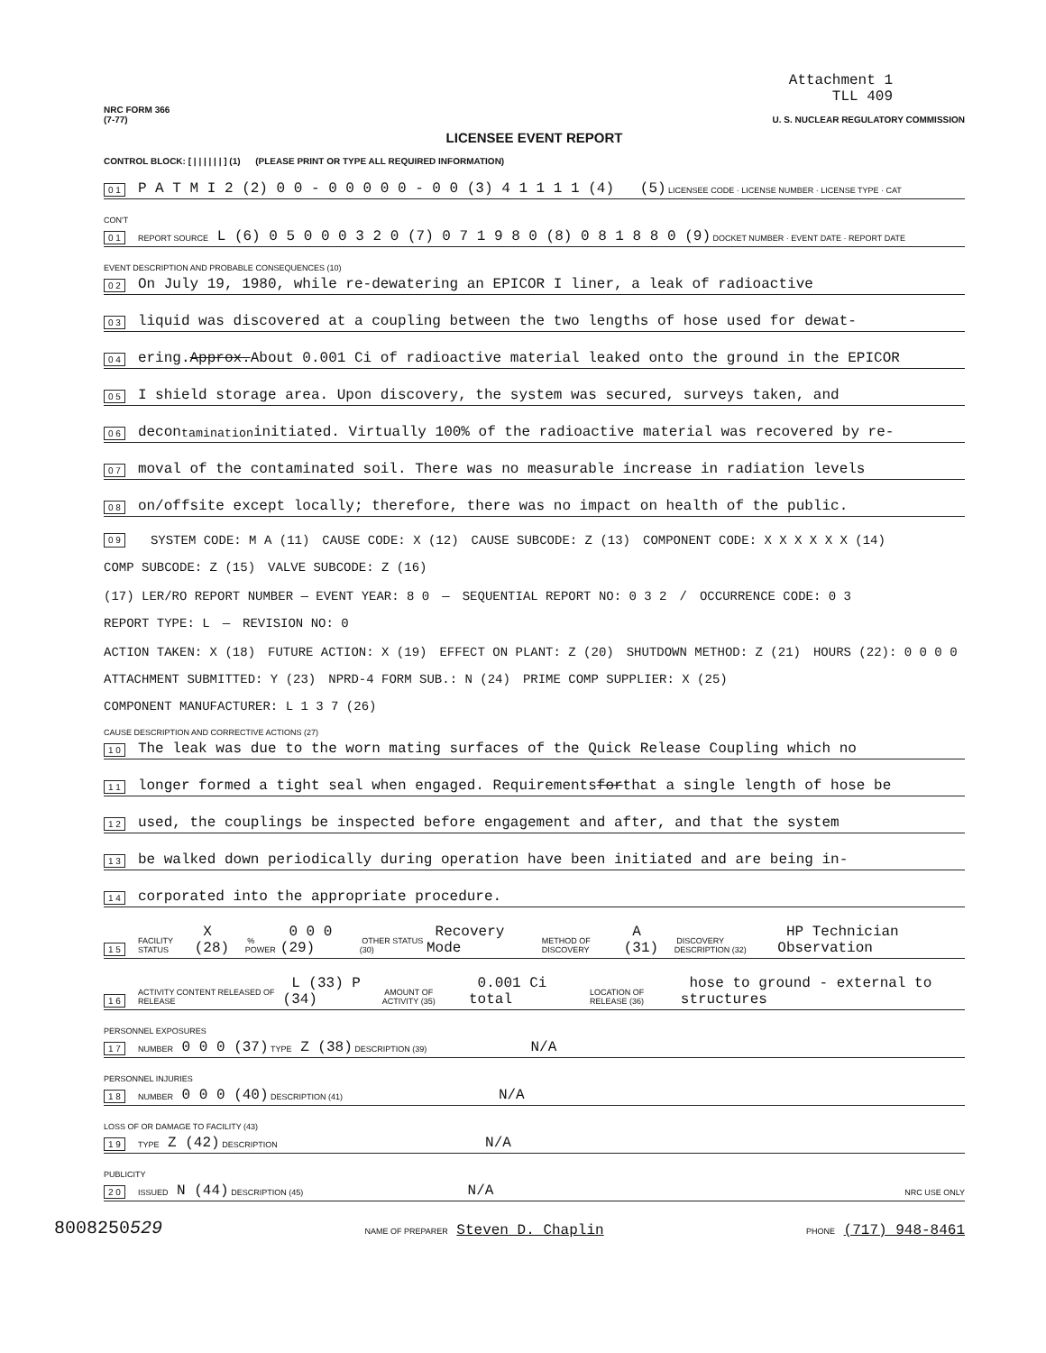Attachment 1
TLL 409
NRC FORM 366
(7-77)
U. S. NUCLEAR REGULATORY COMMISSION
LICENSEE EVENT REPORT
CONTROL BLOCK: [ | | | | | | ] (1) (PLEASE PRINT OR TYPE ALL REQUIRED INFORMATION)
0 1 P A T M I 2 (2) 0 0 - 0 0 0 0 0 - 0 0 (3) 4 1 1 1 1 (4) (5) LICENSEE CODE · LICENSE NUMBER · LICENSE TYPE · CAT
CON'T
0 1 REPORT SOURCE L (6) 0 5 0 0 0 3 2 0 (7) 0 7 1 9 8 0 (8) 0 8 1 8 8 0 (9) DOCKET NUMBER · EVENT DATE · REPORT DATE
EVENT DESCRIPTION AND PROBABLE CONSEQUENCES (10)
0 2 On July 19, 1980, while re-dewatering an EPICOR I liner, a leak of radioactive
0 3 liquid was discovered at a coupling between the two lengths of hose used for dewat-
0 4 ering. Approx. About 0.001 Ci of radioactive material leaked onto the ground in the EPICOR
0 5 I shield storage area. Upon discovery, the system was secured, surveys taken, and
0 6 decon<sup>tamination</sup> initiated. Virtually 100% of the radioactive material was recovered by re-
0 7 moval of the contaminated soil. There was no measurable increase in radiation levels
0 8 on/offsite except locally; therefore, there was no impact on health of the public.
0 9 SYSTEM CODE: M A (11) CAUSE CODE: X (12) CAUSE SUBCODE: Z (13) COMPONENT CODE: X X X X X X (14) COMP SUBCODE: Z (15) VALVE SUBCODE: Z (16)
(17) LER/RO REPORT NUMBER — EVENT YEAR: 8 0 — SEQUENTIAL REPORT NO: 0 3 2 / OCCURRENCE CODE: 0 3 REPORT TYPE: L — REVISION NO: 0
ACTION TAKEN: X (18) FUTURE ACTION: X (19) EFFECT ON PLANT: Z (20) SHUTDOWN METHOD: Z (21) HOURS (22): 0 0 0 0 ATTACHMENT SUBMITTED: Y (23) NPRD-4 FORM SUB.: N (24) PRIME COMP SUPPLIER: X (25) COMPONENT MANUFACTURER: L 1 3 7 (26)
CAUSE DESCRIPTION AND CORRECTIVE ACTIONS (27)
1 0 The leak was due to the worn mating surfaces of the Quick Release Coupling which no
1 1 longer formed a tight seal when engaged. Requirements for that a single length of hose be
1 2 used, the couplings be inspected before engagement and after, and that the system
1 3 be walked down periodically during operation have been initiated and are being in-
1 4 corporated into the appropriate procedure.
1 5 FACILITY STATUS X (28) % POWER 0 0 0 (29) OTHER STATUS (30) Recovery Mode METHOD OF DISCOVERY A (31) DISCOVERY DESCRIPTION (32) HP Technician Observation
1 6 ACTIVITY CONTENT RELEASED OF RELEASE L (33) P (34) AMOUNT OF ACTIVITY (35) 0.001 Ci total LOCATION OF RELEASE (36) hose to ground - external to structures
PERSONNEL EXPOSURES
1 7 NUMBER 0 0 0 (37) TYPE Z (38) DESCRIPTION (39) N/A
PERSONNEL INJURIES
1 8 NUMBER 0 0 0 (40) DESCRIPTION (41) N/A
LOSS OF OR DAMAGE TO FACILITY (43)
1 9 TYPE Z (42) DESCRIPTION N/A
PUBLICITY
2 0 ISSUED N (44) DESCRIPTION (45) N/A NRC USE ONLY
8008250529 NAME OF PREPARER Steven D. Chaplin PHONE (717) 948-8461